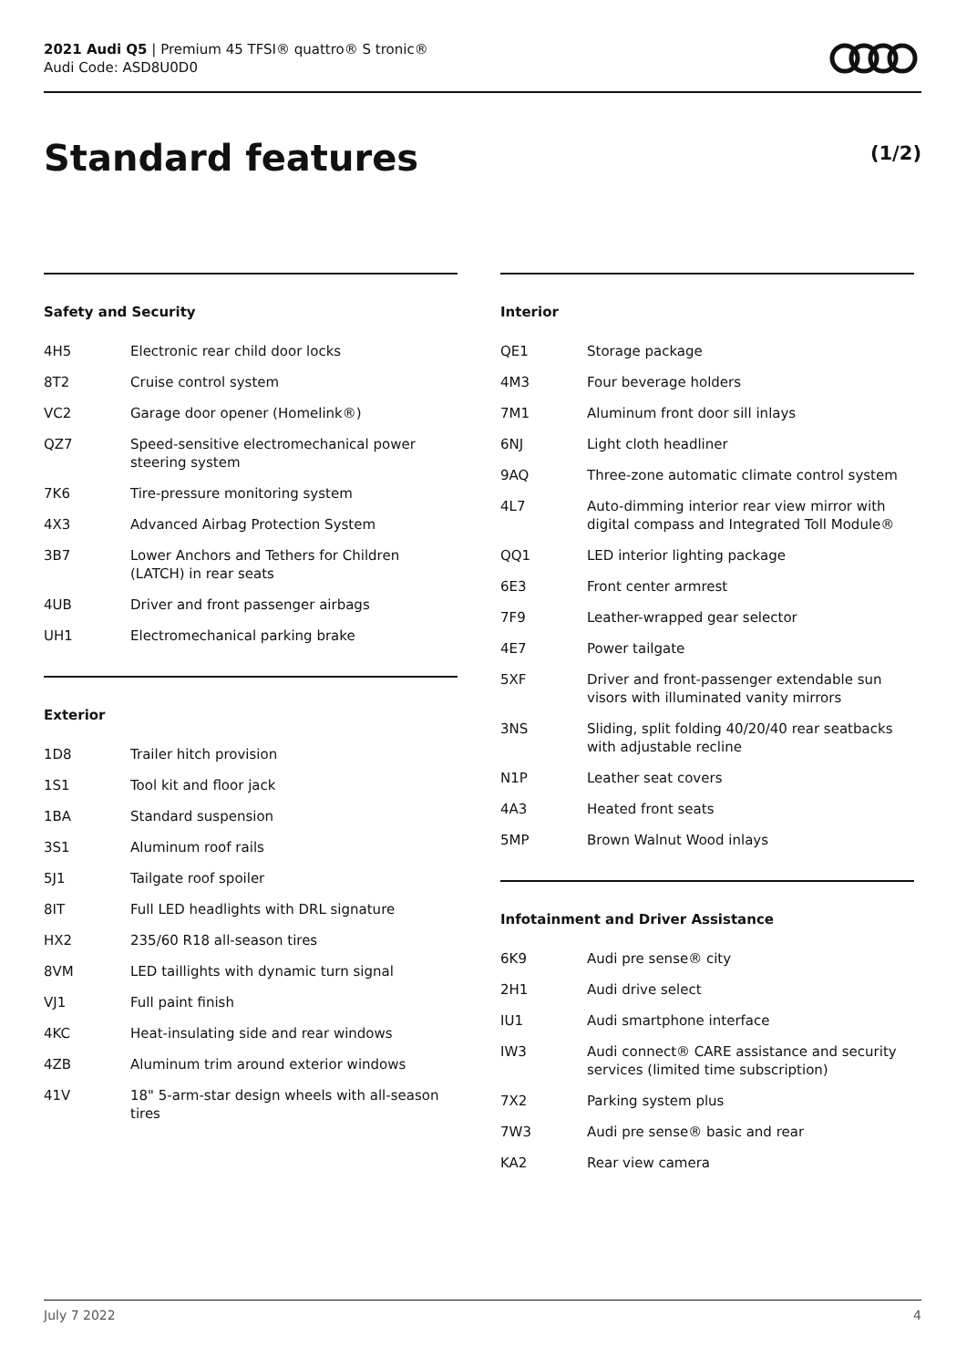2021 Audi Q5 | Premium 45 TFSI® quattro® S tronic®
Audi Code: ASD8U0D0
Standard features (1/2)
Safety and Security
| 4H5 | Electronic rear child door locks |
| 8T2 | Cruise control system |
| VC2 | Garage door opener (Homelink®) |
| QZ7 | Speed-sensitive electromechanical power steering system |
| 7K6 | Tire-pressure monitoring system |
| 4X3 | Advanced Airbag Protection System |
| 3B7 | Lower Anchors and Tethers for Children (LATCH) in rear seats |
| 4UB | Driver and front passenger airbags |
| UH1 | Electromechanical parking brake |
Exterior
| 1D8 | Trailer hitch provision |
| 1S1 | Tool kit and floor jack |
| 1BA | Standard suspension |
| 3S1 | Aluminum roof rails |
| 5J1 | Tailgate roof spoiler |
| 8IT | Full LED headlights with DRL signature |
| HX2 | 235/60 R18 all-season tires |
| 8VM | LED taillights with dynamic turn signal |
| VJ1 | Full paint finish |
| 4KC | Heat-insulating side and rear windows |
| 4ZB | Aluminum trim around exterior windows |
| 41V | 18" 5-arm-star design wheels with all-season tires |
Interior
| QE1 | Storage package |
| 4M3 | Four beverage holders |
| 7M1 | Aluminum front door sill inlays |
| 6NJ | Light cloth headliner |
| 9AQ | Three-zone automatic climate control system |
| 4L7 | Auto-dimming interior rear view mirror with digital compass and Integrated Toll Module® |
| QQ1 | LED interior lighting package |
| 6E3 | Front center armrest |
| 7F9 | Leather-wrapped gear selector |
| 4E7 | Power tailgate |
| 5XF | Driver and front-passenger extendable sun visors with illuminated vanity mirrors |
| 3NS | Sliding, split folding 40/20/40 rear seatbacks with adjustable recline |
| N1P | Leather seat covers |
| 4A3 | Heated front seats |
| 5MP | Brown Walnut Wood inlays |
Infotainment and Driver Assistance
| 6K9 | Audi pre sense® city |
| 2H1 | Audi drive select |
| IU1 | Audi smartphone interface |
| IW3 | Audi connect® CARE assistance and security services (limited time subscription) |
| 7X2 | Parking system plus |
| 7W3 | Audi pre sense® basic and rear |
| KA2 | Rear view camera |
July 7 2022 4